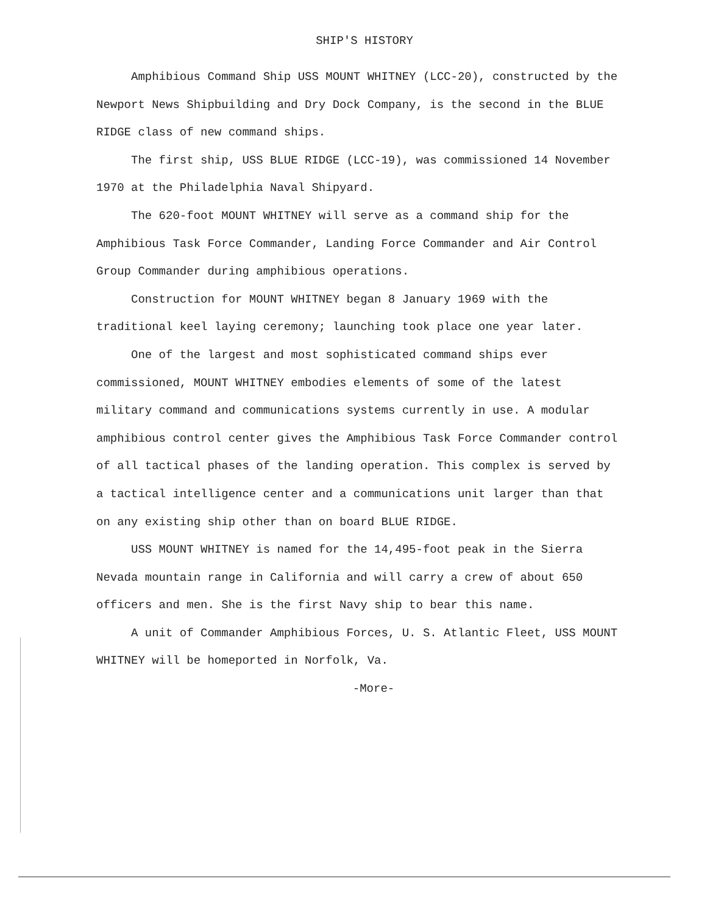SHIP'S HISTORY
Amphibious Command Ship USS MOUNT WHITNEY (LCC-20), constructed by the Newport News Shipbuilding and Dry Dock Company, is the second in the BLUE RIDGE class of new command ships.
The first ship, USS BLUE RIDGE (LCC-19), was commissioned 14 November 1970 at the Philadelphia Naval Shipyard.
The 620-foot MOUNT WHITNEY will serve as a command ship for the Amphibious Task Force Commander, Landing Force Commander and Air Control Group Commander during amphibious operations.
Construction for MOUNT WHITNEY began 8 January 1969 with the traditional keel laying ceremony; launching took place one year later.
One of the largest and most sophisticated command ships ever commissioned, MOUNT WHITNEY embodies elements of some of the latest military command and communications systems currently in use. A modular amphibious control center gives the Amphibious Task Force Commander control of all tactical phases of the landing operation. This complex is served by a tactical intelligence center and a communications unit larger than that on any existing ship other than on board BLUE RIDGE.
USS MOUNT WHITNEY is named for the 14,495-foot peak in the Sierra Nevada mountain range in California and will carry a crew of about 650 officers and men. She is the first Navy ship to bear this name.
A unit of Commander Amphibious Forces, U. S. Atlantic Fleet, USS MOUNT WHITNEY will be homeported in Norfolk, Va.
-More-